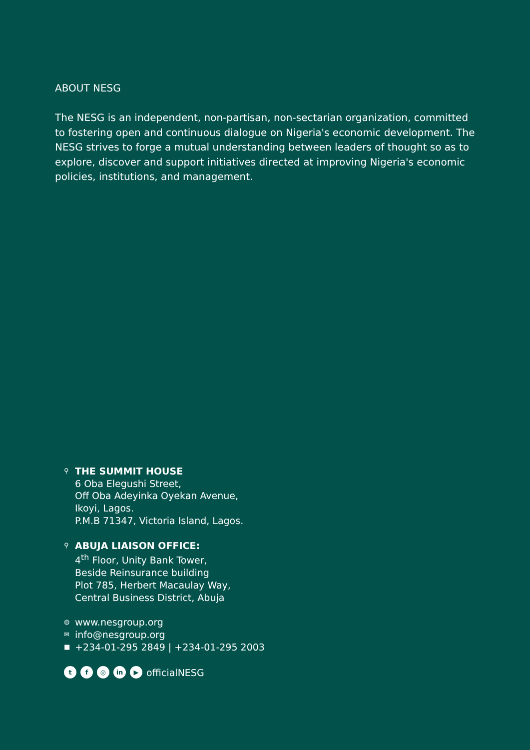ABOUT NESG
The NESG is an independent, non-partisan, non-sectarian organization, committed to fostering open and continuous dialogue on Nigeria's economic development. The NESG strives to forge a mutual understanding between leaders of thought so as to explore, discover and support initiatives directed at improving Nigeria's economic policies, institutions, and management.
⚲
THE SUMMIT HOUSE
6 Oba Elegushi Street,
Off Oba Adeyinka Oyekan Avenue,
Ikoyi, Lagos.
P.M.B 71347, Victoria Island, Lagos.
⚲
ABUJA LIAISON OFFICE:
4<sup>th</sup> Floor, Unity Bank Tower,
Beside Reinsurance building
Plot 785, Herbert Macaulay Way,
Central Business District, Abuja
◍ www.nesgroup.org
✉ info@nesgroup.org
■ +234-01-295 2849 | +234-01-295 2003
tf ◎ in ▶ officialNESG